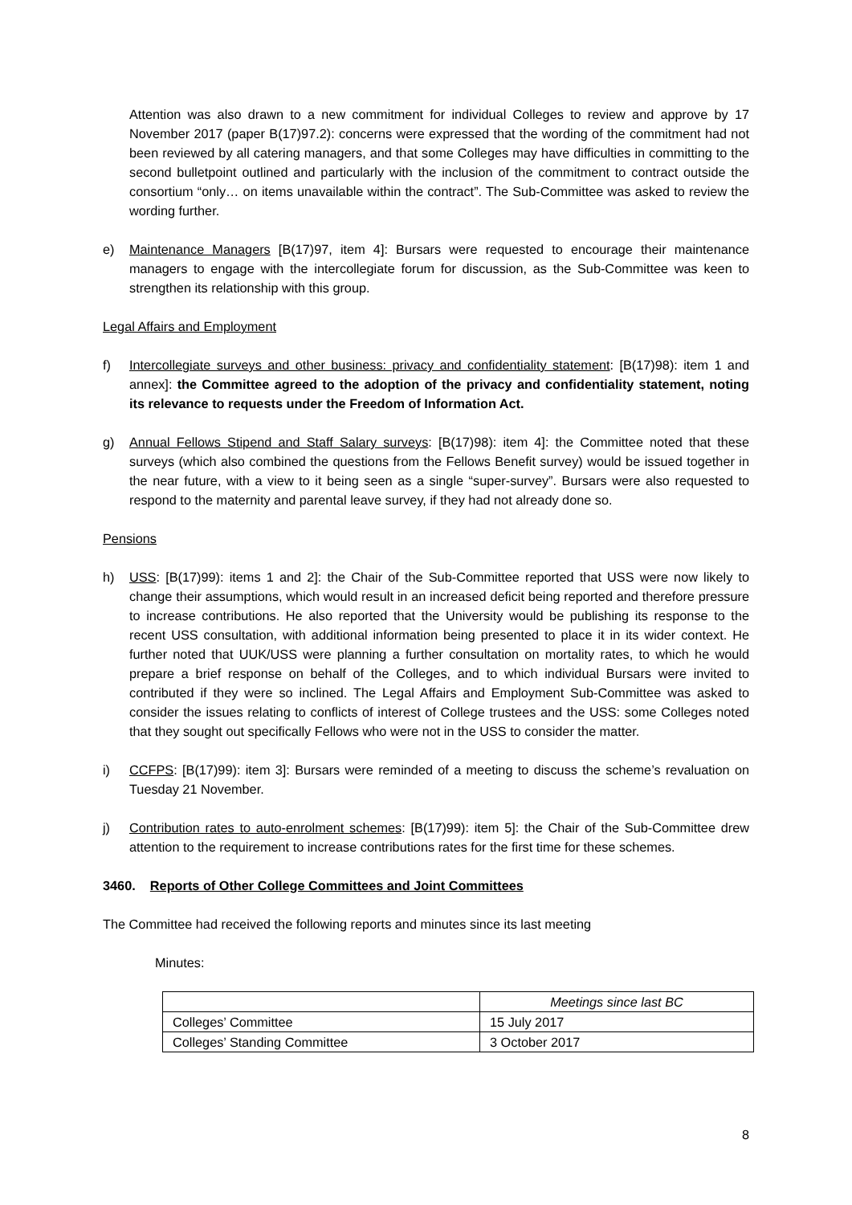Attention was also drawn to a new commitment for individual Colleges to review and approve by 17 November 2017 (paper B(17)97.2): concerns were expressed that the wording of the commitment had not been reviewed by all catering managers, and that some Colleges may have difficulties in committing to the second bulletpoint outlined and particularly with the inclusion of the commitment to contract outside the consortium “only… on items unavailable within the contract”. The Sub-Committee was asked to review the wording further.
e) Maintenance Managers [B(17)97, item 4]: Bursars were requested to encourage their maintenance managers to engage with the intercollegiate forum for discussion, as the Sub-Committee was keen to strengthen its relationship with this group.
Legal Affairs and Employment
f) Intercollegiate surveys and other business: privacy and confidentiality statement: [B(17)98): item 1 and annex]: the Committee agreed to the adoption of the privacy and confidentiality statement, noting its relevance to requests under the Freedom of Information Act.
g) Annual Fellows Stipend and Staff Salary surveys: [B(17)98): item 4]: the Committee noted that these surveys (which also combined the questions from the Fellows Benefit survey) would be issued together in the near future, with a view to it being seen as a single “super-survey”. Bursars were also requested to respond to the maternity and parental leave survey, if they had not already done so.
Pensions
h) USS: [B(17)99): items 1 and 2]: the Chair of the Sub-Committee reported that USS were now likely to change their assumptions, which would result in an increased deficit being reported and therefore pressure to increase contributions. He also reported that the University would be publishing its response to the recent USS consultation, with additional information being presented to place it in its wider context. He further noted that UUK/USS were planning a further consultation on mortality rates, to which he would prepare a brief response on behalf of the Colleges, and to which individual Bursars were invited to contributed if they were so inclined. The Legal Affairs and Employment Sub-Committee was asked to consider the issues relating to conflicts of interest of College trustees and the USS: some Colleges noted that they sought out specifically Fellows who were not in the USS to consider the matter.
i) CCFPS: [B(17)99): item 3]: Bursars were reminded of a meeting to discuss the scheme’s revaluation on Tuesday 21 November.
j) Contribution rates to auto-enrolment schemes: [B(17)99): item 5]: the Chair of the Sub-Committee drew attention to the requirement to increase contributions rates for the first time for these schemes.
3460. Reports of Other College Committees and Joint Committees
The Committee had received the following reports and minutes since its last meeting
Minutes:
| | Meetings since last BC |
| Colleges’ Committee | 15 July 2017 |
| Colleges’ Standing Committee | 3 October 2017 |
8